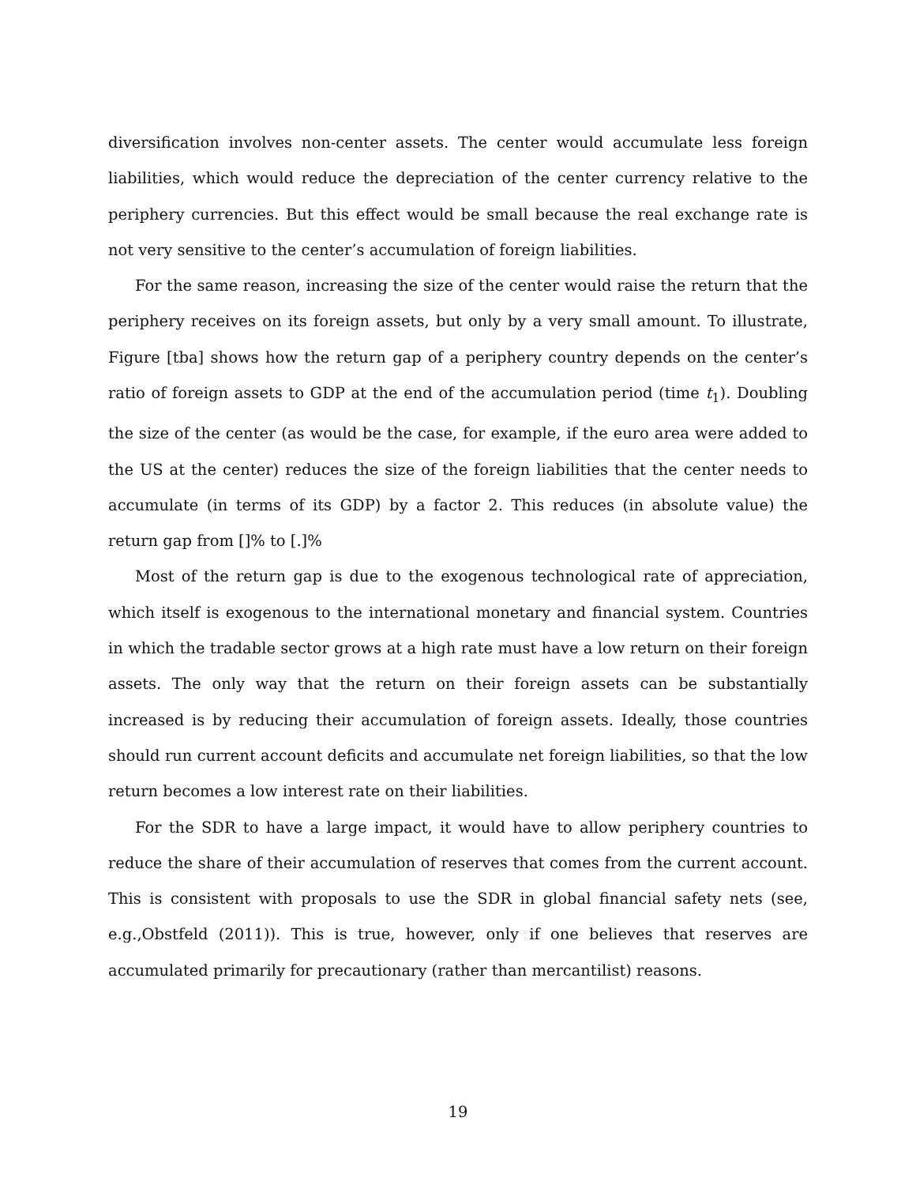diversification involves non-center assets. The center would accumulate less foreign liabilities, which would reduce the depreciation of the center currency relative to the periphery currencies. But this effect would be small because the real exchange rate is not very sensitive to the center’s accumulation of foreign liabilities.
For the same reason, increasing the size of the center would raise the return that the periphery receives on its foreign assets, but only by a very small amount. To illustrate, Figure [tba] shows how the return gap of a periphery country depends on the center’s ratio of foreign assets to GDP at the end of the accumulation period (time t<sub>1</sub>). Doubling the size of the center (as would be the case, for example, if the euro area were added to the US at the center) reduces the size of the foreign liabilities that the center needs to accumulate (in terms of its GDP) by a factor 2. This reduces (in absolute value) the return gap from []% to [.]%
Most of the return gap is due to the exogenous technological rate of appreciation, which itself is exogenous to the international monetary and financial system. Countries in which the tradable sector grows at a high rate must have a low return on their foreign assets. The only way that the return on their foreign assets can be substantially increased is by reducing their accumulation of foreign assets. Ideally, those countries should run current account deficits and accumulate net foreign liabilities, so that the low return becomes a low interest rate on their liabilities.
For the SDR to have a large impact, it would have to allow periphery countries to reduce the share of their accumulation of reserves that comes from the current account. This is consistent with proposals to use the SDR in global financial safety nets (see, e.g.,Obstfeld (2011)). This is true, however, only if one believes that reserves are accumulated primarily for precautionary (rather than mercantilist) reasons.
19